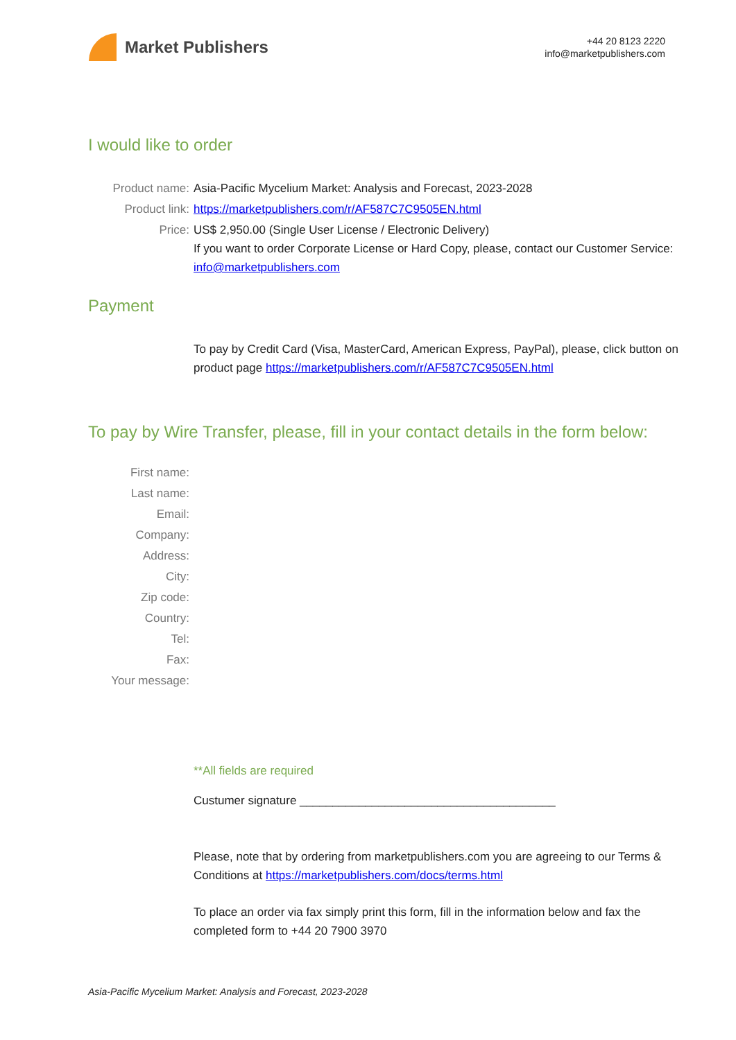Market Publishers
+44 20 8123 2220
info@marketpublishers.com
I would like to order
Product name: Asia-Pacific Mycelium Market: Analysis and Forecast, 2023-2028
Product link: https://marketpublishers.com/r/AF587C7C9505EN.html
Price: US$ 2,950.00 (Single User License / Electronic Delivery)
If you want to order Corporate License or Hard Copy, please, contact our Customer Service:
info@marketpublishers.com
Payment
To pay by Credit Card (Visa, MasterCard, American Express, PayPal), please, click button on product page https://marketpublishers.com/r/AF587C7C9505EN.html
To pay by Wire Transfer, please, fill in your contact details in the form below:
First name:
Last name:
Email:
Company:
Address:
City:
Zip code:
Country:
Tel:
Fax:
Your message:
**All fields are required
Custumer signature _______________________________________
Please, note that by ordering from marketpublishers.com you are agreeing to our Terms & Conditions at https://marketpublishers.com/docs/terms.html
To place an order via fax simply print this form, fill in the information below and fax the completed form to +44 20 7900 3970
Asia-Pacific Mycelium Market: Analysis and Forecast, 2023-2028